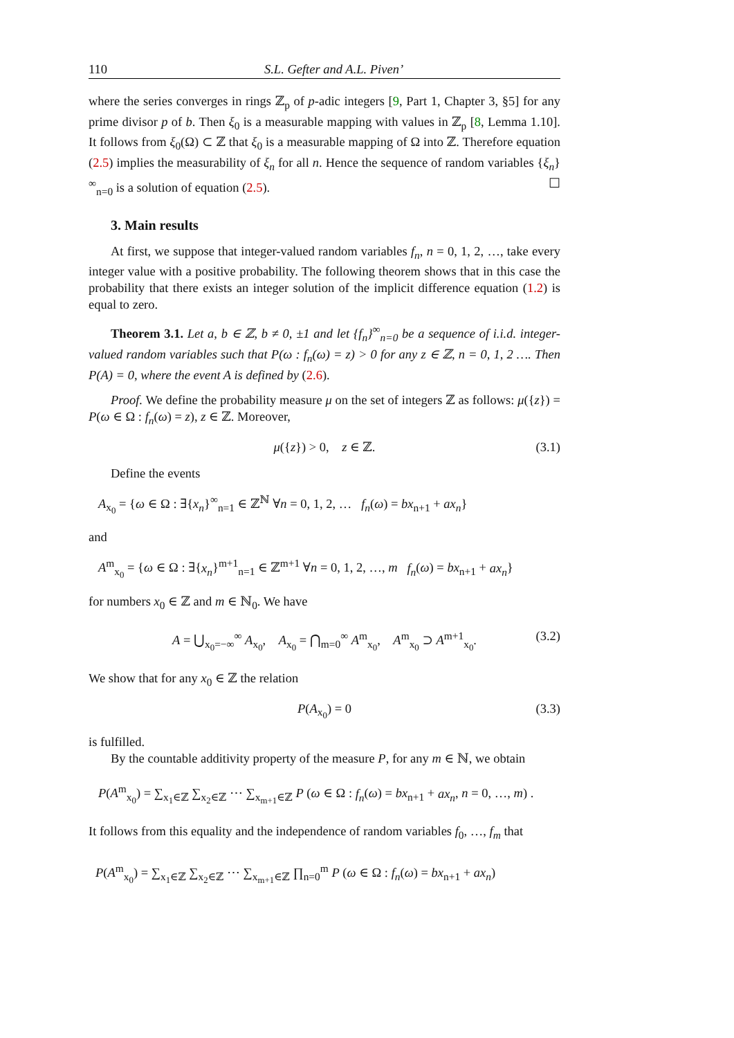110 S.L. Gefter and A.L. Piven’
where the series converges in rings ℤ<sub>p</sub> of p-adic integers [9, Part 1, Chapter 3, §5] for any prime divisor p of b. Then ξ<sub>0</sub> is a measurable mapping with values in ℤ<sub>p</sub> [8, Lemma 1.10]. It follows from ξ<sub>0</sub>(Ω) ⊂ ℤ that ξ<sub>0</sub> is a measurable mapping of Ω into ℤ. Therefore equation (2.5) implies the measurability of ξ<sub>n</sub> for all n. Hence the sequence of random variables {ξ<sub>n</sub>}<sup>∞</sup><sub>n=0</sub> is a solution of equation (2.5). ☐
3. Main results
At first, we suppose that integer-valued random variables f<sub>n</sub>, n = 0, 1, 2, …, take every integer value with a positive probability. The following theorem shows that in this case the probability that there exists an integer solution of the implicit difference equation (1.2) is equal to zero.
Theorem 3.1. Let a, b ∈ ℤ, b ≠ 0, ±1 and let {f<sub>n</sub>}<sup>∞</sup><sub>n=0</sub> be a sequence of i.i.d. integer-valued random variables such that P(ω : f<sub>n</sub>(ω) = z) > 0 for any z ∈ ℤ, n = 0, 1, 2 …. Then P(A) = 0, where the event A is defined by (2.6).
Proof. We define the probability measure μ on the set of integers ℤ as follows: μ({z}) = P(ω ∈ Ω : f<sub>n</sub>(ω) = z), z ∈ ℤ. Moreover,
μ({z}) > 0, z ∈ ℤ. (3.1)
Define the events
A<sub>x<sub>0</sub></sub> = {ω ∈ Ω : ∃{x<sub>n</sub>}<sup>∞</sup><sub>n=1</sub> ∈ ℤ<sup>ℕ</sup> ∀n = 0, 1, 2, … f<sub>n</sub>(ω) = bx<sub>n+1</sub> + ax<sub>n</sub>}
and
A<sup>m</sup><sub>x<sub>0</sub></sub> = {ω ∈ Ω : ∃{x<sub>n</sub>}<sup>m+1</sup><sub>n=1</sub> ∈ ℤ<sup>m+1</sup> ∀n = 0, 1, 2, …, m f<sub>n</sub>(ω) = bx<sub>n+1</sub> + ax<sub>n</sub>}
for numbers x<sub>0</sub> ∈ ℤ and m ∈ ℕ<sub>0</sub>. We have
A = ⋃<sub>x<sub>0</sub>=−∞</sub><sup>∞</sup> A<sub>x<sub>0</sub></sub>, A<sub>x<sub>0</sub></sub> = ⋂<sub>m=0</sub><sup>∞</sup> A<sup>m</sup><sub>x<sub>0</sub></sub>, A<sup>m</sup><sub>x<sub>0</sub></sub> ⊃ A<sup>m+1</sup><sub>x<sub>0</sub></sub>. (3.2)
We show that for any x<sub>0</sub> ∈ ℤ the relation
P(A<sub>x<sub>0</sub></sub>) = 0 (3.3)
is fulfilled.
By the countable additivity property of the measure P, for any m ∈ ℕ, we obtain
P(A<sup>m</sup><sub>x<sub>0</sub></sub>) = ∑<sub>x<sub>1</sub>∈ℤ</sub> ∑<sub>x<sub>2</sub>∈ℤ</sub> ⋯ ∑<sub>x<sub>m+1</sub>∈ℤ</sub> P (ω ∈ Ω : f<sub>n</sub>(ω) = bx<sub>n+1</sub> + ax<sub>n</sub>, n = 0, …, m) .
It follows from this equality and the independence of random variables f<sub>0</sub>, …, f<sub>m</sub> that
P(A<sup>m</sup><sub>x<sub>0</sub></sub>) = ∑<sub>x<sub>1</sub>∈ℤ</sub> ∑<sub>x<sub>2</sub>∈ℤ</sub> ⋯ ∑<sub>x<sub>m+1</sub>∈ℤ</sub> ∏<sub>n=0</sub><sup>m</sup> P (ω ∈ Ω : f<sub>n</sub>(ω) = bx<sub>n+1</sub> + ax<sub>n</sub>)